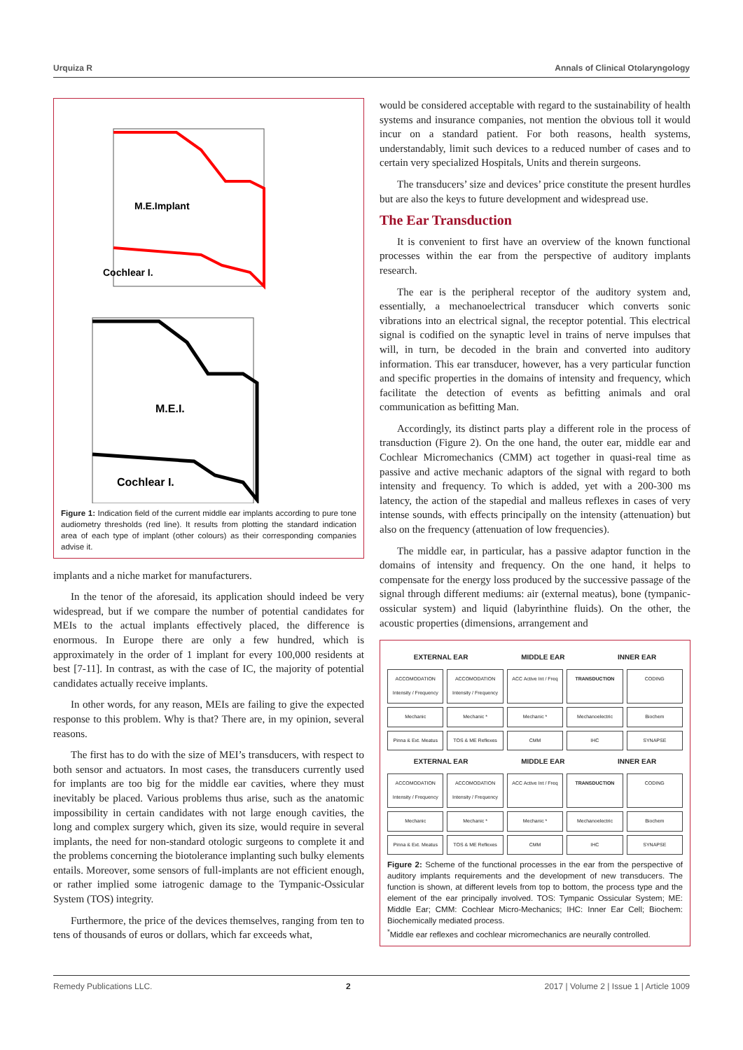Urquiza R Annals of Clinical Otolaryngology
M.E.Implant
Cochlear I.
M.E.I.
Cochlear I.
Figure 1: Indication field of the current middle ear implants according to pure tone audiometry thresholds (red line). It results from plotting the standard indication area of each type of implant (other colours) as their corresponding companies advise it.
implants and a niche market for manufacturers.
In the tenor of the aforesaid, its application should indeed be very widespread, but if we compare the number of potential candidates for MEIs to the actual implants effectively placed, the difference is enormous. In Europe there are only a few hundred, which is approximately in the order of 1 implant for every 100,000 residents at best [7-11]. In contrast, as with the case of IC, the majority of potential candidates actually receive implants.
In other words, for any reason, MEIs are failing to give the expected response to this problem. Why is that? There are, in my opinion, several reasons.
The first has to do with the size of MEI’s transducers, with respect to both sensor and actuators. In most cases, the transducers currently used for implants are too big for the middle ear cavities, where they must inevitably be placed. Various problems thus arise, such as the anatomic impossibility in certain candidates with not large enough cavities, the long and complex surgery which, given its size, would require in several implants, the need for non-standard otologic surgeons to complete it and the problems concerning the biotolerance implanting such bulky elements entails. Moreover, some sensors of full-implants are not efficient enough, or rather implied some iatrogenic damage to the Tympanic-Ossicular System (TOS) integrity.
Furthermore, the price of the devices themselves, ranging from ten to tens of thousands of euros or dollars, which far exceeds what,
would be considered acceptable with regard to the sustainability of health systems and insurance companies, not mention the obvious toll it would incur on a standard patient. For both reasons, health systems, understandably, limit such devices to a reduced number of cases and to certain very specialized Hospitals, Units and therein surgeons.
The transducers’ size and devices’ price constitute the present hurdles but are also the keys to future development and widespread use.
The Ear Transduction
It is convenient to first have an overview of the known functional processes within the ear from the perspective of auditory implants research.
The ear is the peripheral receptor of the auditory system and, essentially, a mechanoelectrical transducer which converts sonic vibrations into an electrical signal, the receptor potential. This electrical signal is codified on the synaptic level in trains of nerve impulses that will, in turn, be decoded in the brain and converted into auditory information. This ear transducer, however, has a very particular function and specific properties in the domains of intensity and frequency, which facilitate the detection of events as befitting animals and oral communication as befitting Man.
Accordingly, its distinct parts play a different role in the process of transduction (Figure 2). On the one hand, the outer ear, middle ear and Cochlear Micromechanics (CMM) act together in quasi-real time as passive and active mechanic adaptors of the signal with regard to both intensity and frequency. To which is added, yet with a 200-300 ms latency, the action of the stapedial and malleus reflexes in cases of very intense sounds, with effects principally on the intensity (attenuation) but also on the frequency (attenuation of low frequencies).
The middle ear, in particular, has a passive adaptor function in the domains of intensity and frequency. On the one hand, it helps to compensate for the energy loss produced by the successive passage of the signal through different mediums: air (external meatus), bone (tympanic-ossicular system) and liquid (labyrinthine fluids). On the other, the acoustic properties (dimensions, arrangement and
EXTERNAL EAR MIDDLE EAR INNER EAR
ACCOMODATION Intensity / Frequency
ACCOMODATION Intensity / Frequency
ACC Active Int / Freq
TRANSDUCTION
CODING
Mechanic
Mechanic *
Mechanic *
Mechanoelectric
Biochem
Pinna & Ext. Meatus
TOS & ME Reflexes
CMM
IHC
SYNAPSE
EXTERNAL EAR MIDDLE EAR INNER EAR
ACCOMODATION Intensity / Frequency
ACCOMODATION Intensity / Frequency
ACC Active Int / Freq
TRANSDUCTION
CODING
Mechanic
Mechanic *
Mechanic *
Mechanoelectric
Biochem
Pinna & Ext. Meatus
TOS & ME Reflexes
CMM
IHC
SYNAPSE
Figure 2: Scheme of the functional processes in the ear from the perspective of auditory implants requirements and the development of new transducers. The function is shown, at different levels from top to bottom, the process type and the element of the ear principally involved. TOS: Tympanic Ossicular System; ME: Middle Ear; CMM: Cochlear Micro-Mechanics; IHC: Inner Ear Cell; Biochem: Biochemically mediated process.
<sup>*</sup> Middle ear reflexes and cochlear micromechanics are neurally controlled.
Remedy Publications LLC. 2 2017 | Volume 2 | Issue 1 | Article 1009